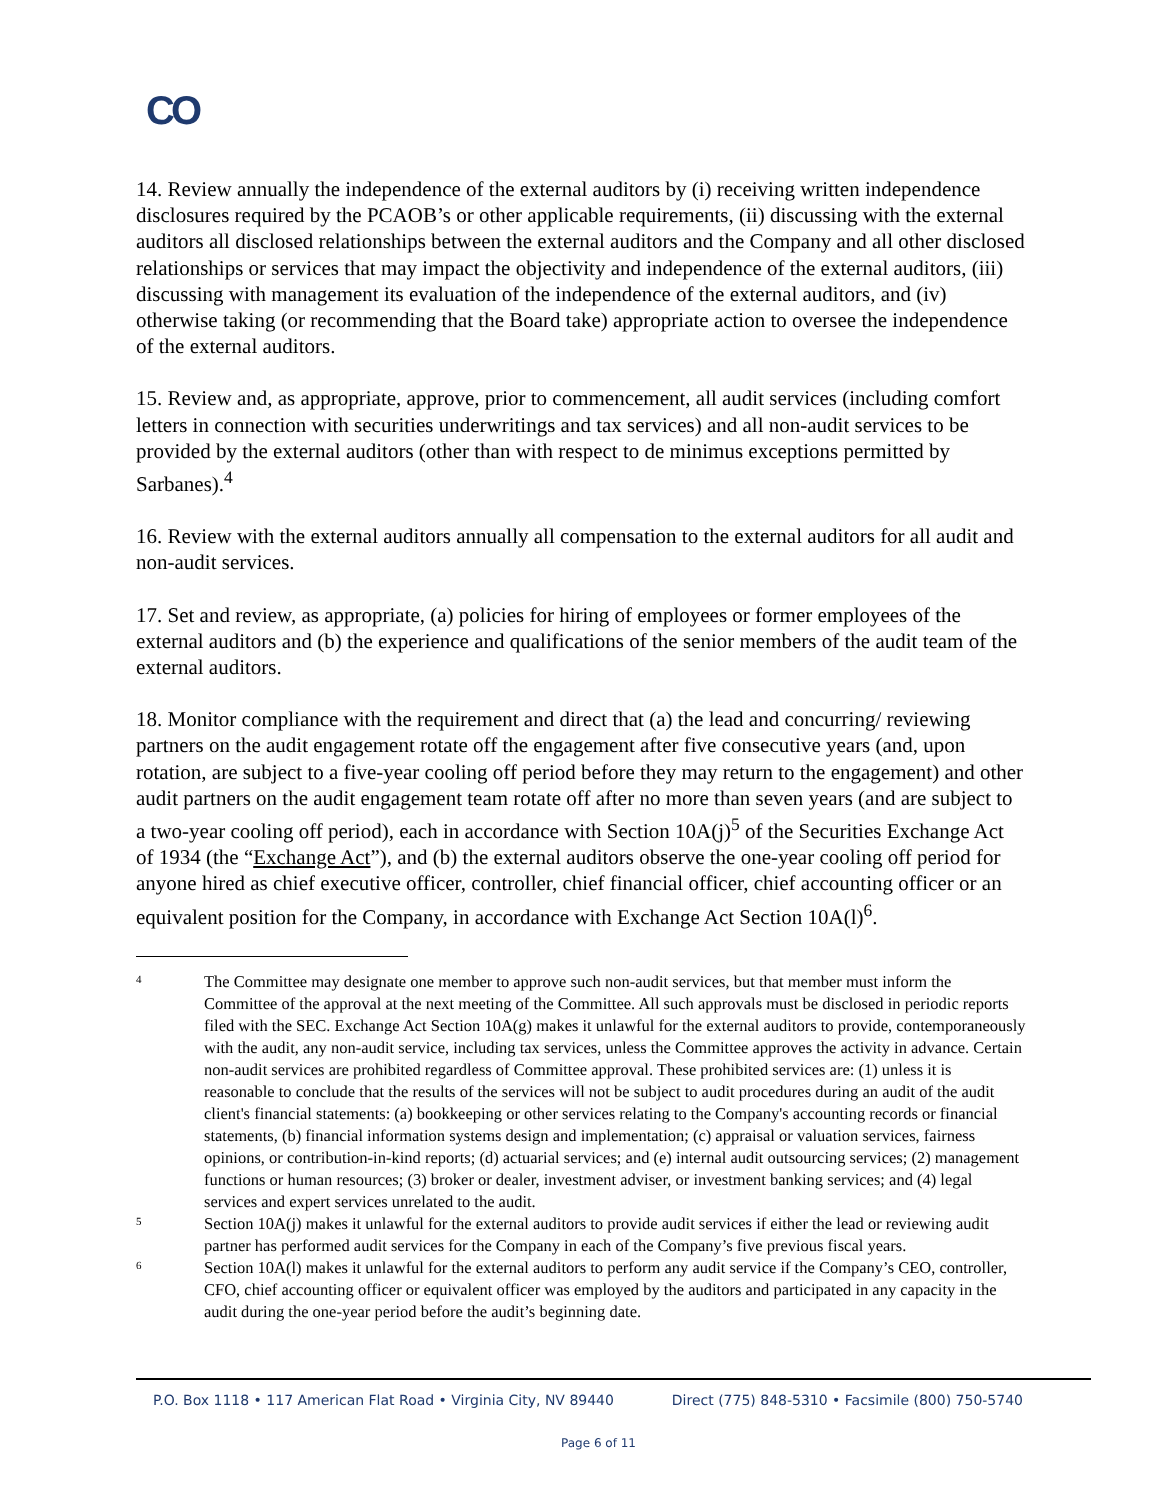CO
14. Review annually the independence of the external auditors by (i) receiving written independence disclosures required by the PCAOB’s or other applicable requirements, (ii) discussing with the external auditors all disclosed relationships between the external auditors and the Company and all other disclosed relationships or services that may impact the objectivity and independence of the external auditors, (iii) discussing with management its evaluation of the independence of the external auditors, and (iv) otherwise taking (or recommending that the Board take) appropriate action to oversee the independence of the external auditors.
15. Review and, as appropriate, approve, prior to commencement, all audit services (including comfort letters in connection with securities underwritings and tax services) and all non-audit services to be provided by the external auditors (other than with respect to de minimus exceptions permitted by Sarbanes).<sup>4</sup>
16. Review with the external auditors annually all compensation to the external auditors for all audit and non-audit services.
17. Set and review, as appropriate, (a) policies for hiring of employees or former employees of the external auditors and (b) the experience and qualifications of the senior members of the audit team of the external auditors.
18. Monitor compliance with the requirement and direct that (a) the lead and concurring/ reviewing partners on the audit engagement rotate off the engagement after five consecutive years (and, upon rotation, are subject to a five-year cooling off period before they may return to the engagement) and other audit partners on the audit engagement team rotate off after no more than seven years (and are subject to a two-year cooling off period), each in accordance with Section 10A(j)<sup>5</sup> of the Securities Exchange Act of 1934 (the “Exchange Act”), and (b) the external auditors observe the one-year cooling off period for anyone hired as chief executive officer, controller, chief financial officer, chief accounting officer or an equivalent position for the Company, in accordance with Exchange Act Section 10A(l)<sup>6</sup>.
4
The Committee may designate one member to approve such non-audit services, but that member must inform the Committee of the approval at the next meeting of the Committee. All such approvals must be disclosed in periodic reports filed with the SEC. Exchange Act Section 10A(g) makes it unlawful for the external auditors to provide, contemporaneously with the audit, any non-audit service, including tax services, unless the Committee approves the activity in advance. Certain non-audit services are prohibited regardless of Committee approval. These prohibited services are: (1) unless it is reasonable to conclude that the results of the services will not be subject to audit procedures during an audit of the audit client's financial statements: (a) bookkeeping or other services relating to the Company's accounting records or financial statements, (b) financial information systems design and implementation; (c) appraisal or valuation services, fairness opinions, or contribution-in-kind reports; (d) actuarial services; and (e) internal audit outsourcing services; (2) management functions or human resources; (3) broker or dealer, investment adviser, or investment banking services; and (4) legal services and expert services unrelated to the audit.
5
Section 10A(j) makes it unlawful for the external auditors to provide audit services if either the lead or reviewing audit partner has performed audit services for the Company in each of the Company’s five previous fiscal years.
6
Section 10A(l) makes it unlawful for the external auditors to perform any audit service if the Company’s CEO, controller, CFO, chief accounting officer or equivalent officer was employed by the auditors and participated in any capacity in the audit during the one-year period before the audit’s beginning date.
P.O. Box 1118 • 117 American Flat Road • Virginia City, NV 89440 Direct (775) 848-5310 • Facsimile (800) 750-5740
Page 6 of 11